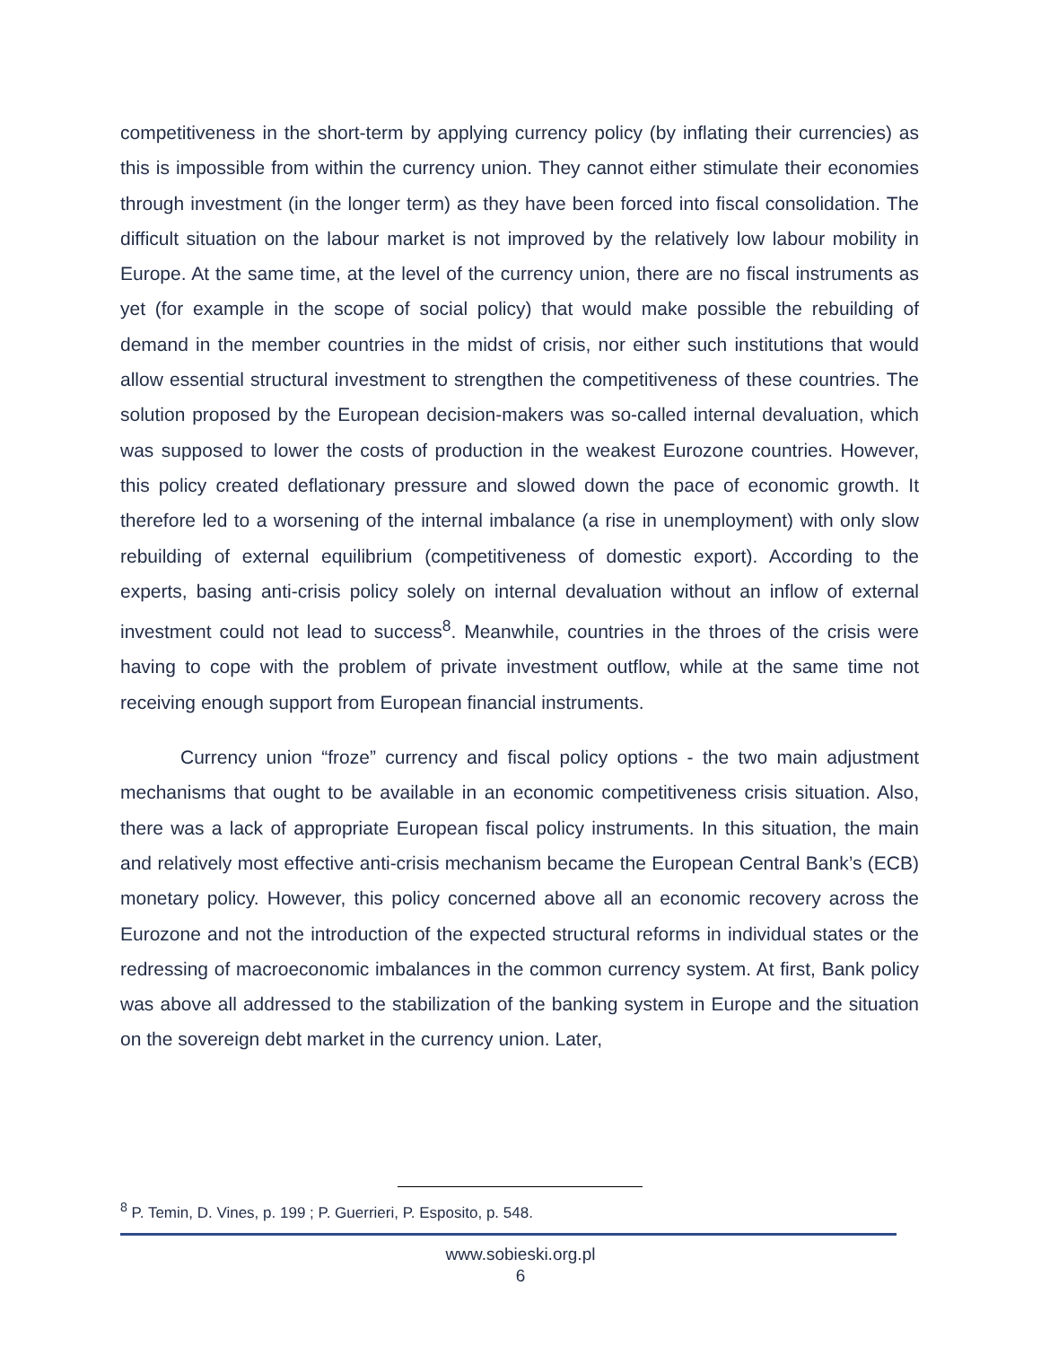competitiveness in the short-term by applying currency policy (by inflating their currencies) as this is impossible from within the currency union. They cannot either stimulate their economies through investment (in the longer term) as they have been forced into fiscal consolidation. The difficult situation on the labour market is not improved by the relatively low labour mobility in Europe. At the same time, at the level of the currency union, there are no fiscal instruments as yet (for example in the scope of social policy) that would make possible the rebuilding of demand in the member countries in the midst of crisis, nor either such institutions that would allow essential structural investment to strengthen the competitiveness of these countries. The solution proposed by the European decision-makers was so-called internal devaluation, which was supposed to lower the costs of production in the weakest Eurozone countries. However, this policy created deflationary pressure and slowed down the pace of economic growth. It therefore led to a worsening of the internal imbalance (a rise in unemployment) with only slow rebuilding of external equilibrium (competitiveness of domestic export). According to the experts, basing anti-crisis policy solely on internal devaluation without an inflow of external investment could not lead to success<sup>8</sup>. Meanwhile, countries in the throes of the crisis were having to cope with the problem of private investment outflow, while at the same time not receiving enough support from European financial instruments.
Currency union “froze” currency and fiscal policy options - the two main adjustment mechanisms that ought to be available in an economic competitiveness crisis situation. Also, there was a lack of appropriate European fiscal policy instruments. In this situation, the main and relatively most effective anti-crisis mechanism became the European Central Bank’s (ECB) monetary policy. However, this policy concerned above all an economic recovery across the Eurozone and not the introduction of the expected structural reforms in individual states or the redressing of macroeconomic imbalances in the common currency system. At first, Bank policy was above all addressed to the stabilization of the banking system in Europe and the situation on the sovereign debt market in the currency union. Later,
<sup>8</sup> P. Temin, D. Vines, p. 199 ; P. Guerrieri, P. Esposito, p. 548.
www.sobieski.org.pl
6